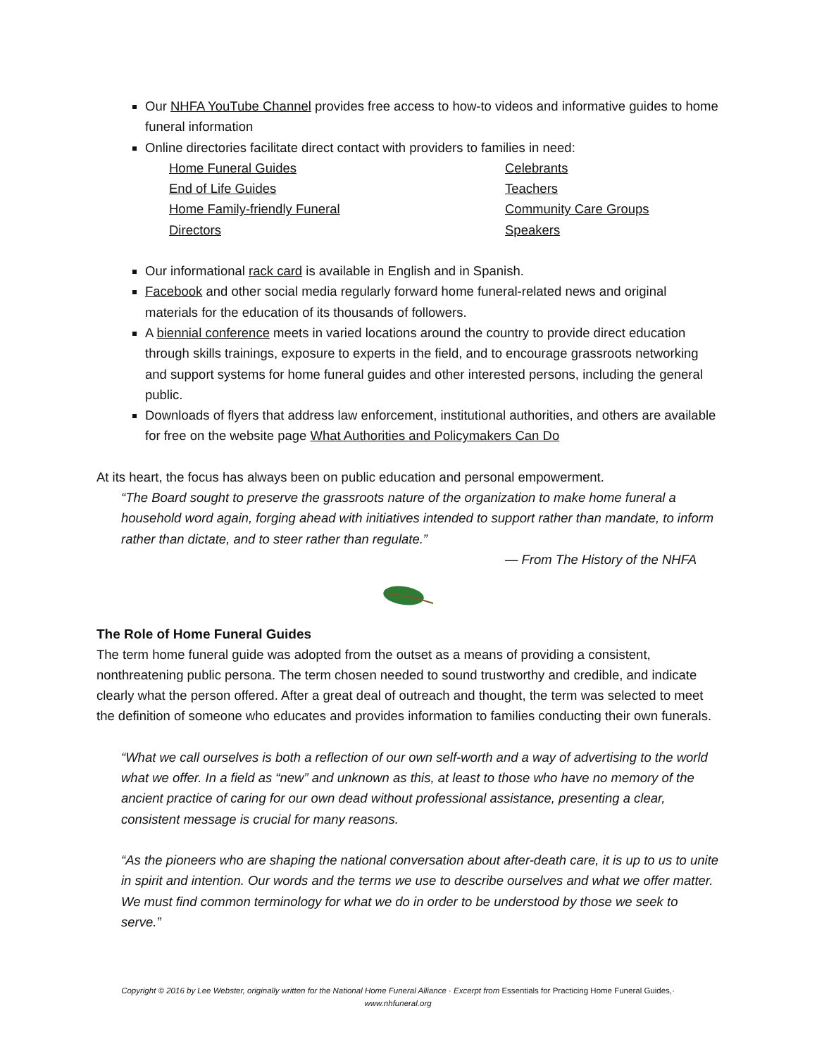Our NHFA YouTube Channel provides free access to how-to videos and informative guides to home funeral information
Online directories facilitate direct contact with providers to families in need:
Home Funeral Guides
Celebrants
End of Life Guides
Teachers
Home Family-friendly Funeral
Community Care Groups
Directors
Speakers
Our informational rack card is available in English and in Spanish.
Facebook and other social media regularly forward home funeral-related news and original materials for the education of its thousands of followers.
A biennial conference meets in varied locations around the country to provide direct education through skills trainings, exposure to experts in the field, and to encourage grassroots networking and support systems for home funeral guides and other interested persons, including the general public.
Downloads of flyers that address law enforcement, institutional authorities, and others are available for free on the website page What Authorities and Policymakers Can Do
At its heart, the focus has always been on public education and personal empowerment.
“The Board sought to preserve the grassroots nature of the organization to make home funeral a household word again, forging ahead with initiatives intended to support rather than mandate, to inform rather than dictate, and to steer rather than regulate.”
— From The History of the NHFA
The Role of Home Funeral Guides
The term home funeral guide was adopted from the outset as a means of providing a consistent, nonthreatening public persona. The term chosen needed to sound trustworthy and credible, and indicate clearly what the person offered. After a great deal of outreach and thought, the term was selected to meet the definition of someone who educates and provides information to families conducting their own funerals.
“What we call ourselves is both a reflection of our own self-worth and a way of advertising to the world what we offer. In a field as “new” and unknown as this, at least to those who have no memory of the ancient practice of caring for our own dead without professional assistance, presenting a clear, consistent message is crucial for many reasons.
“As the pioneers who are shaping the national conversation about after-death care, it is up to us to unite in spirit and intention. Our words and the terms we use to describe ourselves and what we offer matter. We must find common terminology for what we do in order to be understood by those we seek to serve.”
Copyright © 2016 by Lee Webster, originally written for the National Home Funeral Alliance · Excerpt from Essentials for Practicing Home Funeral Guides,· www.nhfuneral.org